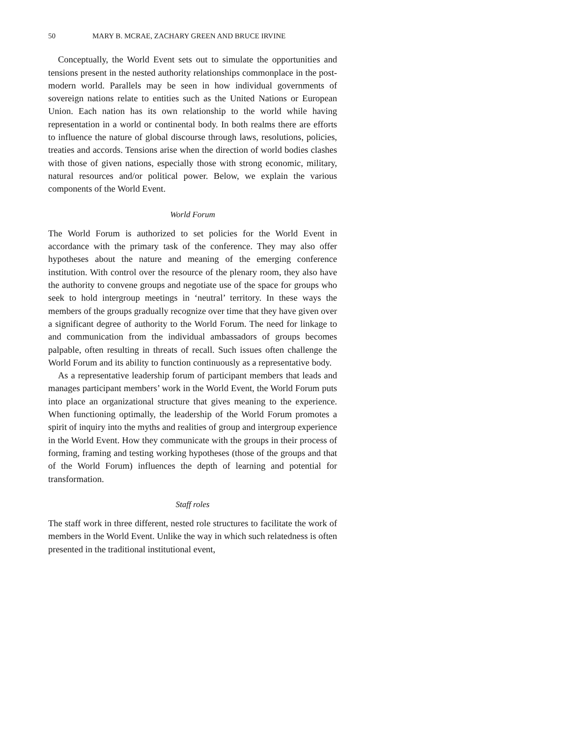50 MARY B. MCRAE, ZACHARY GREEN AND BRUCE IRVINE
Conceptually, the World Event sets out to simulate the opportunities and tensions present in the nested authority relationships commonplace in the post-modern world. Parallels may be seen in how individual governments of sovereign nations relate to entities such as the United Nations or European Union. Each nation has its own relationship to the world while having representation in a world or continental body. In both realms there are efforts to influence the nature of global discourse through laws, resolutions, policies, treaties and accords. Tensions arise when the direction of world bodies clashes with those of given nations, especially those with strong economic, military, natural resources and/or political power. Below, we explain the various components of the World Event.
World Forum
The World Forum is authorized to set policies for the World Event in accordance with the primary task of the conference. They may also offer hypotheses about the nature and meaning of the emerging conference institution. With control over the resource of the plenary room, they also have the authority to convene groups and negotiate use of the space for groups who seek to hold intergroup meetings in ‘neutral’ territory. In these ways the members of the groups gradually recognize over time that they have given over a significant degree of authority to the World Forum. The need for linkage to and communication from the individual ambassadors of groups becomes palpable, often resulting in threats of recall. Such issues often challenge the World Forum and its ability to function continuously as a representative body.
As a representative leadership forum of participant members that leads and manages participant members’ work in the World Event, the World Forum puts into place an organizational structure that gives meaning to the experience. When functioning optimally, the leadership of the World Forum promotes a spirit of inquiry into the myths and realities of group and intergroup experience in the World Event. How they communicate with the groups in their process of forming, framing and testing working hypotheses (those of the groups and that of the World Forum) influences the depth of learning and potential for transformation.
Staff roles
The staff work in three different, nested role structures to facilitate the work of members in the World Event. Unlike the way in which such relatedness is often presented in the traditional institutional event,